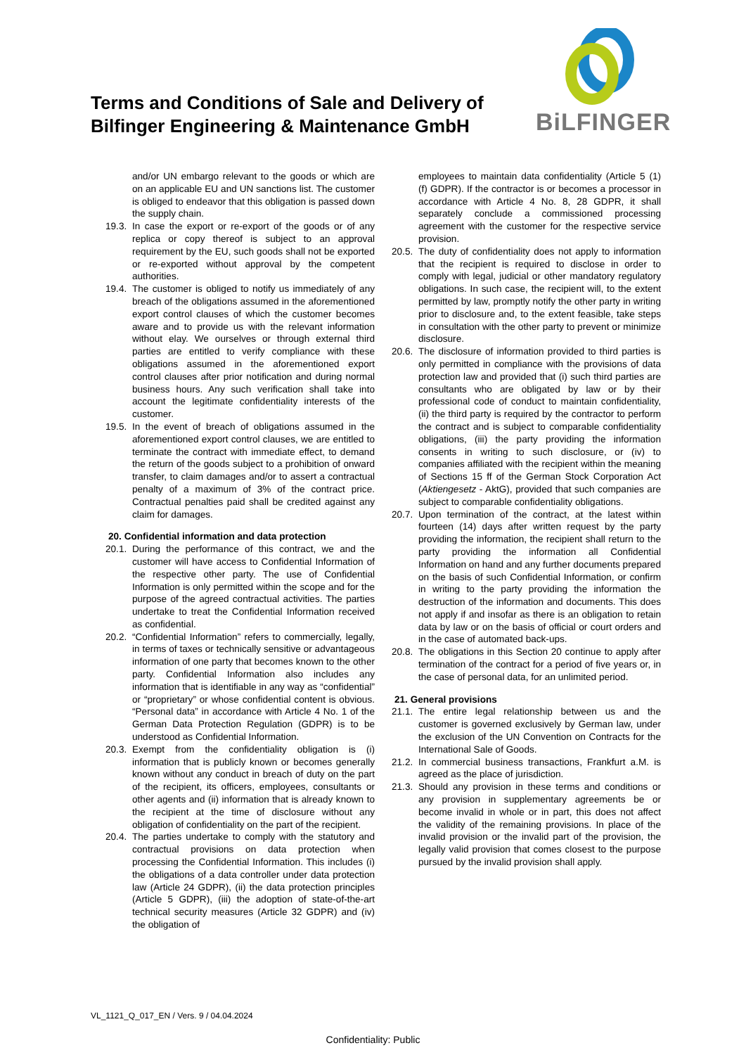Terms and Conditions of Sale and Delivery of
Bilfinger Engineering & Maintenance GmbH
BiLFINGER
and/or UN embargo relevant to the goods or which are on an applicable EU and UN sanctions list. The customer is obliged to endeavor that this obligation is passed down the supply chain.
19.3. In case the export or re-export of the goods or of any replica or copy thereof is subject to an approval requirement by the EU, such goods shall not be exported or re-exported without approval by the competent authorities.
19.4. The customer is obliged to notify us immediately of any breach of the obligations assumed in the aforementioned export control clauses of which the customer becomes aware and to provide us with the relevant information without elay. We ourselves or through external third parties are entitled to verify compliance with these obligations assumed in the aforementioned export control clauses after prior notification and during normal business hours. Any such verification shall take into account the legitimate confidentiality interests of the customer.
19.5. In the event of breach of obligations assumed in the aforementioned export control clauses, we are entitled to terminate the contract with immediate effect, to demand the return of the goods subject to a prohibition of onward transfer, to claim damages and/or to assert a contractual penalty of a maximum of 3% of the contract price. Contractual penalties paid shall be credited against any claim for damages.
20. Confidential information and data protection
20.1. During the performance of this contract, we and the customer will have access to Confidential Information of the respective other party. The use of Confidential Information is only permitted within the scope and for the purpose of the agreed contractual activities. The parties undertake to treat the Confidential Information received as confidential.
20.2. “Confidential Information” refers to commercially, legally, in terms of taxes or technically sensitive or advantageous information of one party that becomes known to the other party. Confidential Information also includes any information that is identifiable in any way as “confidential” or “proprietary” or whose confidential content is obvious. “Personal data” in accordance with Article 4 No. 1 of the German Data Protection Regulation (GDPR) is to be understood as Confidential Information.
20.3. Exempt from the confidentiality obligation is (i) information that is publicly known or becomes generally known without any conduct in breach of duty on the part of the recipient, its officers, employees, consultants or other agents and (ii) information that is already known to the recipient at the time of disclosure without any obligation of confidentiality on the part of the recipient.
20.4. The parties undertake to comply with the statutory and contractual provisions on data protection when processing the Confidential Information. This includes (i) the obligations of a data controller under data protection law (Article 24 GDPR), (ii) the data protection principles (Article 5 GDPR), (iii) the adoption of state-of-the-art technical security measures (Article 32 GDPR) and (iv) the obligation of
employees to maintain data confidentiality (Article 5 (1) (f) GDPR). If the contractor is or becomes a processor in accordance with Article 4 No. 8, 28 GDPR, it shall separately conclude a commissioned processing agreement with the customer for the respective service provision.
20.5. The duty of confidentiality does not apply to information that the recipient is required to disclose in order to comply with legal, judicial or other mandatory regulatory obligations. In such case, the recipient will, to the extent permitted by law, promptly notify the other party in writing prior to disclosure and, to the extent feasible, take steps in consultation with the other party to prevent or minimize disclosure.
20.6. The disclosure of information provided to third parties is only permitted in compliance with the provisions of data protection law and provided that (i) such third parties are consultants who are obligated by law or by their professional code of conduct to maintain confidentiality, (ii) the third party is required by the contractor to perform the contract and is subject to comparable confidentiality obligations, (iii) the party providing the information consents in writing to such disclosure, or (iv) to companies affiliated with the recipient within the meaning of Sections 15 ff of the German Stock Corporation Act (Aktiengesetz - AktG), provided that such companies are subject to comparable confidentiality obligations.
20.7. Upon termination of the contract, at the latest within fourteen (14) days after written request by the party providing the information, the recipient shall return to the party providing the information all Confidential Information on hand and any further documents prepared on the basis of such Confidential Information, or confirm in writing to the party providing the information the destruction of the information and documents. This does not apply if and insofar as there is an obligation to retain data by law or on the basis of official or court orders and in the case of automated back-ups.
20.8. The obligations in this Section 20 continue to apply after termination of the contract for a period of five years or, in the case of personal data, for an unlimited period.
21. General provisions
21.1. The entire legal relationship between us and the customer is governed exclusively by German law, under the exclusion of the UN Convention on Contracts for the International Sale of Goods.
21.2. In commercial business transactions, Frankfurt a.M. is agreed as the place of jurisdiction.
21.3. Should any provision in these terms and conditions or any provision in supplementary agreements be or become invalid in whole or in part, this does not affect the validity of the remaining provisions. In place of the invalid provision or the invalid part of the provision, the legally valid provision that comes closest to the purpose pursued by the invalid provision shall apply.
VL_1121_Q_017_EN / Vers. 9 / 04.04.2024
Confidentiality: Public